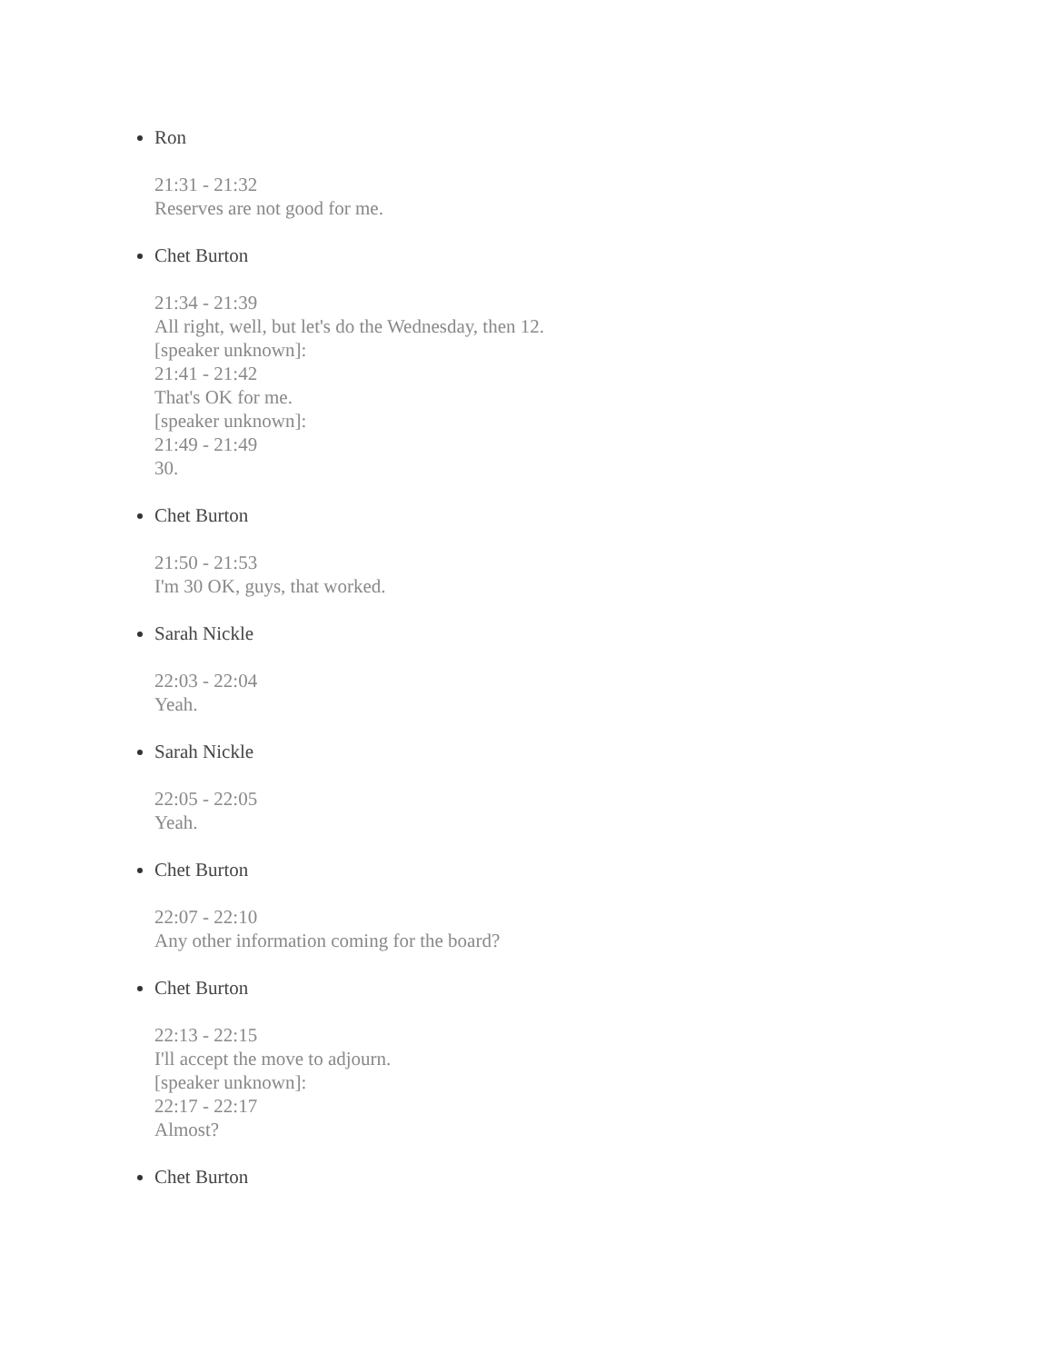Ron
21:31 - 21:32
Reserves are not good for me.
Chet Burton
21:34 - 21:39
All right, well, but let's do the Wednesday, then 12.
[speaker unknown]:
21:41 - 21:42
That's OK for me.
[speaker unknown]:
21:49 - 21:49
30.
Chet Burton
21:50 - 21:53
I'm 30 OK, guys, that worked.
Sarah Nickle
22:03 - 22:04
Yeah.
Sarah Nickle
22:05 - 22:05
Yeah.
Chet Burton
22:07 - 22:10
Any other information coming for the board?
Chet Burton
22:13 - 22:15
I'll accept the move to adjourn.
[speaker unknown]:
22:17 - 22:17
Almost?
Chet Burton